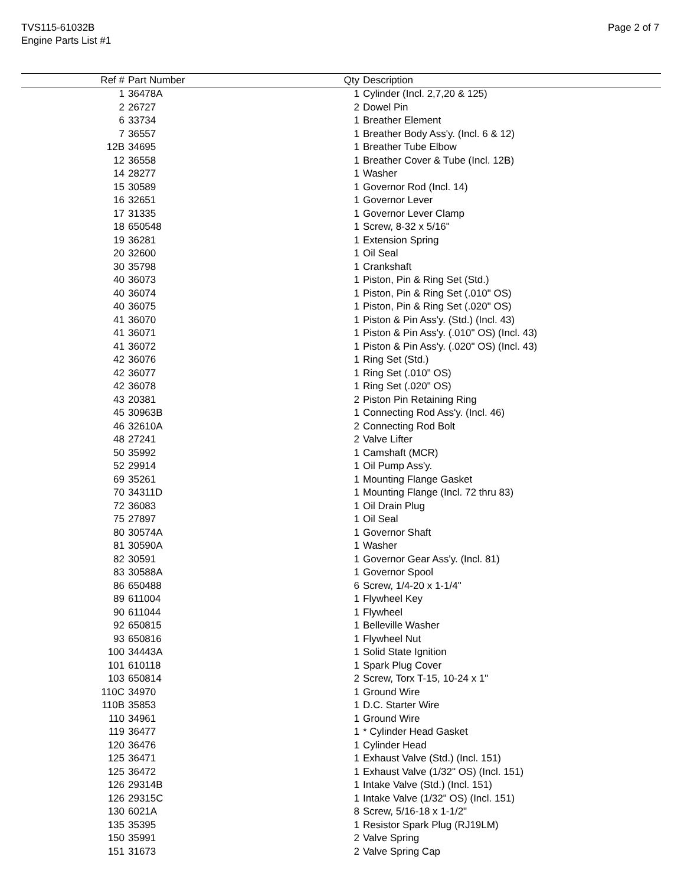TVS115-61032B
Engine Parts List #1
Page 2 of 7
| Ref # | Part Number | Qty | Description |
| --- | --- | --- | --- |
| 1 | 36478A | 1 | Cylinder (Incl. 2,7,20 & 125) |
| 2 | 26727 | 2 | Dowel Pin |
| 6 | 33734 | 1 | Breather Element |
| 7 | 36557 | 1 | Breather Body Ass'y. (Incl. 6 & 12) |
| 12B | 34695 | 1 | Breather Tube Elbow |
| 12 | 36558 | 1 | Breather Cover & Tube (Incl. 12B) |
| 14 | 28277 | 1 | Washer |
| 15 | 30589 | 1 | Governor Rod (Incl. 14) |
| 16 | 32651 | 1 | Governor Lever |
| 17 | 31335 | 1 | Governor Lever Clamp |
| 18 | 650548 | 1 | Screw, 8-32 x 5/16" |
| 19 | 36281 | 1 | Extension Spring |
| 20 | 32600 | 1 | Oil Seal |
| 30 | 35798 | 1 | Crankshaft |
| 40 | 36073 | 1 | Piston, Pin & Ring Set (Std.) |
| 40 | 36074 | 1 | Piston, Pin & Ring Set (.010" OS) |
| 40 | 36075 | 1 | Piston, Pin & Ring Set (.020" OS) |
| 41 | 36070 | 1 | Piston & Pin Ass'y. (Std.) (Incl. 43) |
| 41 | 36071 | 1 | Piston & Pin Ass'y. (.010" OS) (Incl. 43) |
| 41 | 36072 | 1 | Piston & Pin Ass'y. (.020" OS) (Incl. 43) |
| 42 | 36076 | 1 | Ring Set (Std.) |
| 42 | 36077 | 1 | Ring Set (.010" OS) |
| 42 | 36078 | 1 | Ring Set (.020" OS) |
| 43 | 20381 | 2 | Piston Pin Retaining Ring |
| 45 | 30963B | 1 | Connecting Rod Ass'y. (Incl. 46) |
| 46 | 32610A | 2 | Connecting Rod Bolt |
| 48 | 27241 | 2 | Valve Lifter |
| 50 | 35992 | 1 | Camshaft (MCR) |
| 52 | 29914 | 1 | Oil Pump Ass'y. |
| 69 | 35261 | 1 | Mounting Flange Gasket |
| 70 | 34311D | 1 | Mounting Flange (Incl. 72 thru 83) |
| 72 | 36083 | 1 | Oil Drain Plug |
| 75 | 27897 | 1 | Oil Seal |
| 80 | 30574A | 1 | Governor Shaft |
| 81 | 30590A | 1 | Washer |
| 82 | 30591 | 1 | Governor Gear Ass'y. (Incl. 81) |
| 83 | 30588A | 1 | Governor Spool |
| 86 | 650488 | 6 | Screw, 1/4-20 x 1-1/4" |
| 89 | 611004 | 1 | Flywheel Key |
| 90 | 611044 | 1 | Flywheel |
| 92 | 650815 | 1 | Belleville Washer |
| 93 | 650816 | 1 | Flywheel Nut |
| 100 | 34443A | 1 | Solid State Ignition |
| 101 | 610118 | 1 | Spark Plug Cover |
| 103 | 650814 | 2 | Screw, Torx T-15, 10-24 x 1" |
| 110C | 34970 | 1 | Ground Wire |
| 110B | 35853 | 1 | D.C. Starter Wire |
| 110 | 34961 | 1 | Ground Wire |
| 119 | 36477 | 1 | * Cylinder Head Gasket |
| 120 | 36476 | 1 | Cylinder Head |
| 125 | 36471 | 1 | Exhaust Valve (Std.) (Incl. 151) |
| 125 | 36472 | 1 | Exhaust Valve (1/32" OS) (Incl. 151) |
| 126 | 29314B | 1 | Intake Valve (Std.) (Incl. 151) |
| 126 | 29315C | 1 | Intake Valve (1/32" OS) (Incl. 151) |
| 130 | 6021A | 8 | Screw, 5/16-18 x 1-1/2" |
| 135 | 35395 | 1 | Resistor Spark Plug (RJ19LM) |
| 150 | 35991 | 2 | Valve Spring |
| 151 | 31673 | 2 | Valve Spring Cap |